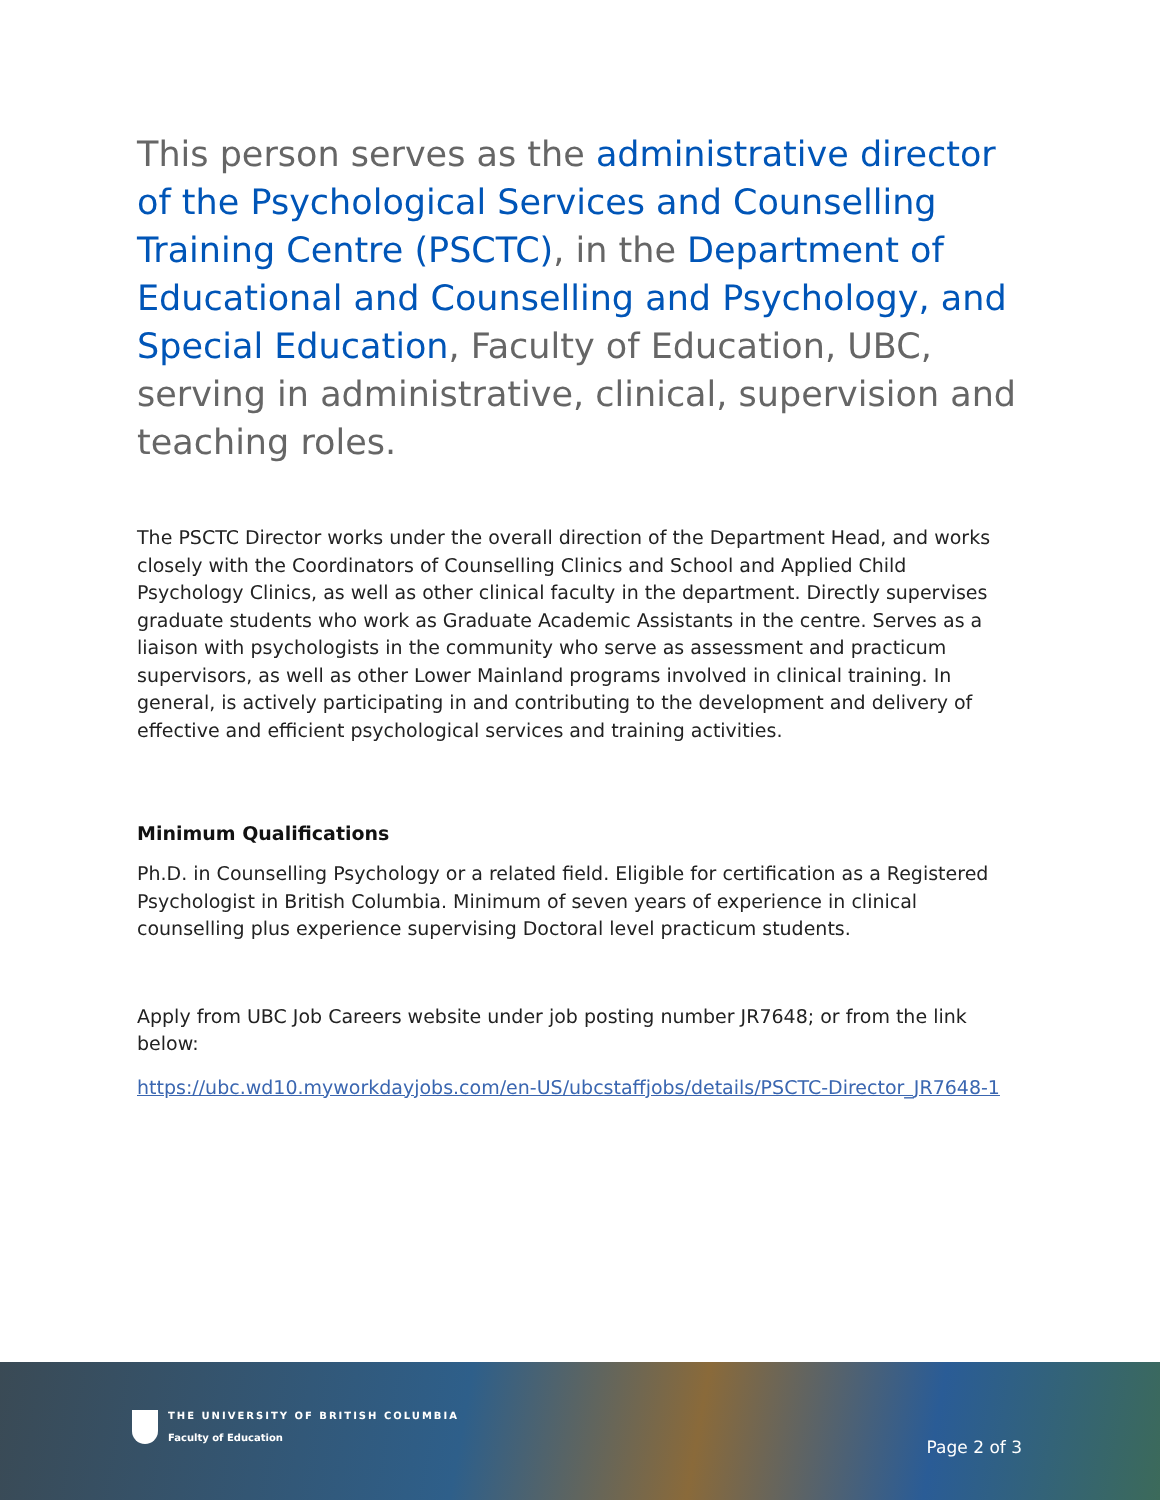This person serves as the administrative director of the Psychological Services and Counselling Training Centre (PSCTC), in the Department of Educational and Counselling and Psychology, and Special Education, Faculty of Education, UBC, serving in administrative, clinical, supervision and teaching roles.
The PSCTC Director works under the overall direction of the Department Head, and works closely with the Coordinators of Counselling Clinics and School and Applied Child Psychology Clinics, as well as other clinical faculty in the department. Directly supervises graduate students who work as Graduate Academic Assistants in the centre. Serves as a liaison with psychologists in the community who serve as assessment and practicum supervisors, as well as other Lower Mainland programs involved in clinical training. In general, is actively participating in and contributing to the development and delivery of effective and efficient psychological services and training activities.
Minimum Qualifications
Ph.D. in Counselling Psychology or a related field. Eligible for certification as a Registered Psychologist in British Columbia. Minimum of seven years of experience in clinical counselling plus experience supervising Doctoral level practicum students.
Apply from UBC Job Careers website under job posting number JR7648; or from the link below:
https://ubc.wd10.myworkdayjobs.com/en-US/ubcstaffjobs/details/PSCTC-Director_JR7648-1
THE UNIVERSITY OF BRITISH COLUMBIA
Faculty of Education
Page 2 of 3